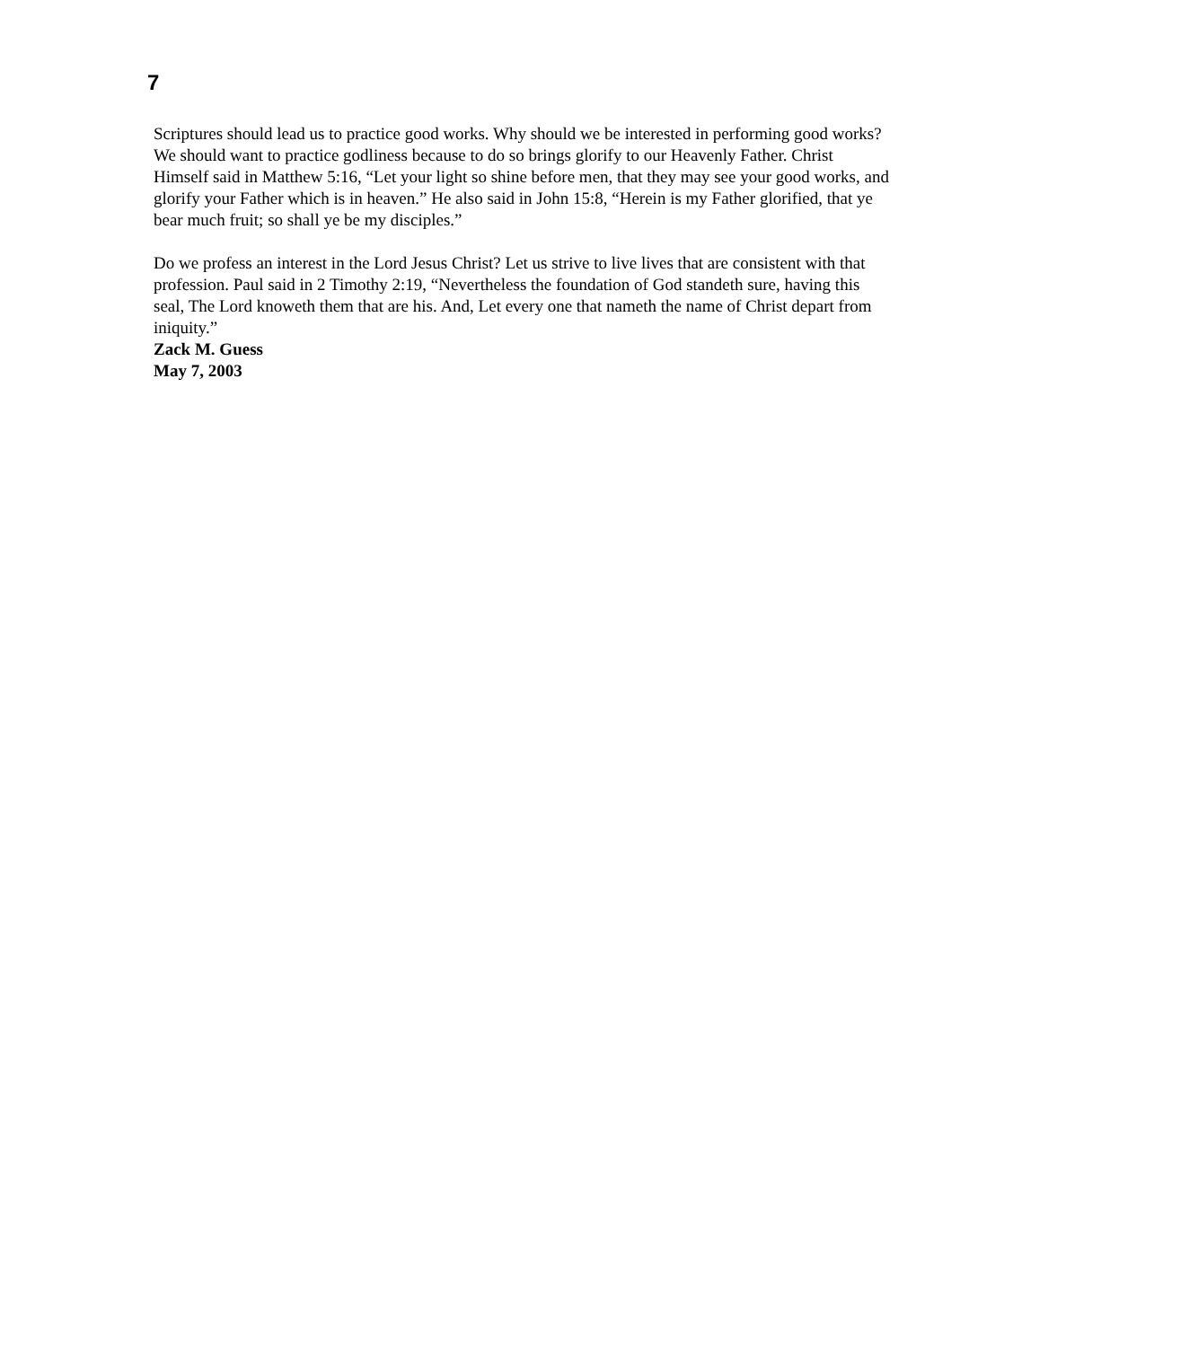7
Scriptures should lead us to practice good works. Why should we be interested in performing good works? We should want to practice godliness because to do so brings glorify to our Heavenly Father. Christ Himself said in Matthew 5:16, “Let your light so shine before men, that they may see your good works, and glorify your Father which is in heaven.” He also said in John 15:8, “Herein is my Father glorified, that ye bear much fruit; so shall ye be my disciples.”
Do we profess an interest in the Lord Jesus Christ? Let us strive to live lives that are consistent with that profession. Paul said in 2 Timothy 2:19, “Nevertheless the foundation of God standeth sure, having this seal, The Lord knoweth them that are his. And, Let every one that nameth the name of Christ depart from iniquity.”
Zack M. Guess
May 7, 2003